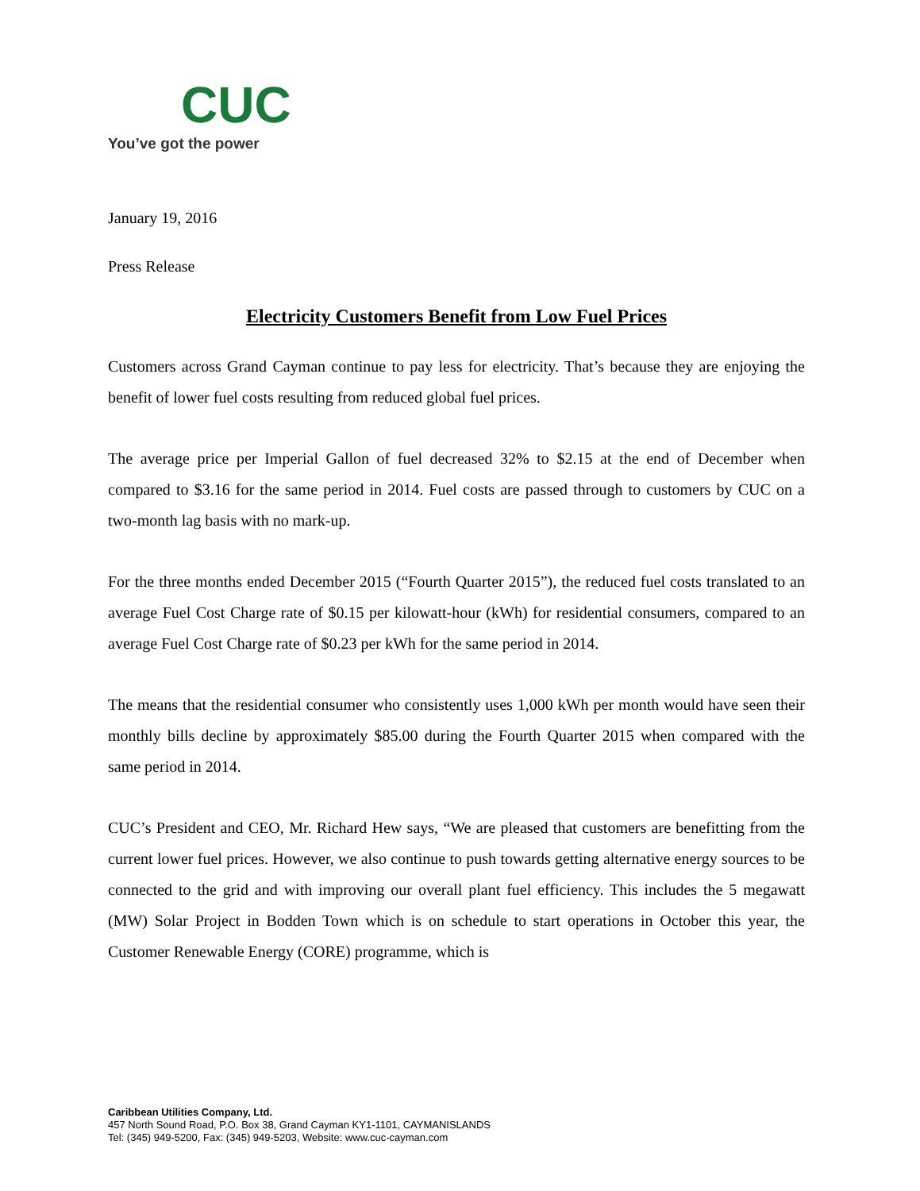CUC
You’ve got the power
January 19, 2016
Press Release
Electricity Customers Benefit from Low Fuel Prices
Customers across Grand Cayman continue to pay less for electricity. That’s because they are enjoying the benefit of lower fuel costs resulting from reduced global fuel prices.
The average price per Imperial Gallon of fuel decreased 32% to $2.15 at the end of December when compared to $3.16 for the same period in 2014. Fuel costs are passed through to customers by CUC on a two-month lag basis with no mark-up.
For the three months ended December 2015 (“Fourth Quarter 2015”), the reduced fuel costs translated to an average Fuel Cost Charge rate of $0.15 per kilowatt-hour (kWh) for residential consumers, compared to an average Fuel Cost Charge rate of $0.23 per kWh for the same period in 2014.
The means that the residential consumer who consistently uses 1,000 kWh per month would have seen their monthly bills decline by approximately $85.00 during the Fourth Quarter 2015 when compared with the same period in 2014.
CUC’s President and CEO, Mr. Richard Hew says, “We are pleased that customers are benefitting from the current lower fuel prices. However, we also continue to push towards getting alternative energy sources to be connected to the grid and with improving our overall plant fuel efficiency. This includes the 5 megawatt (MW) Solar Project in Bodden Town which is on schedule to start operations in October this year, the Customer Renewable Energy (CORE) programme, which is
Caribbean Utilities Company, Ltd.
457 North Sound Road, P.O. Box 38, Grand Cayman KY1-1101, CAYMANISLANDS
Tel: (345) 949-5200, Fax: (345) 949-5203, Website: www.cuc-cayman.com